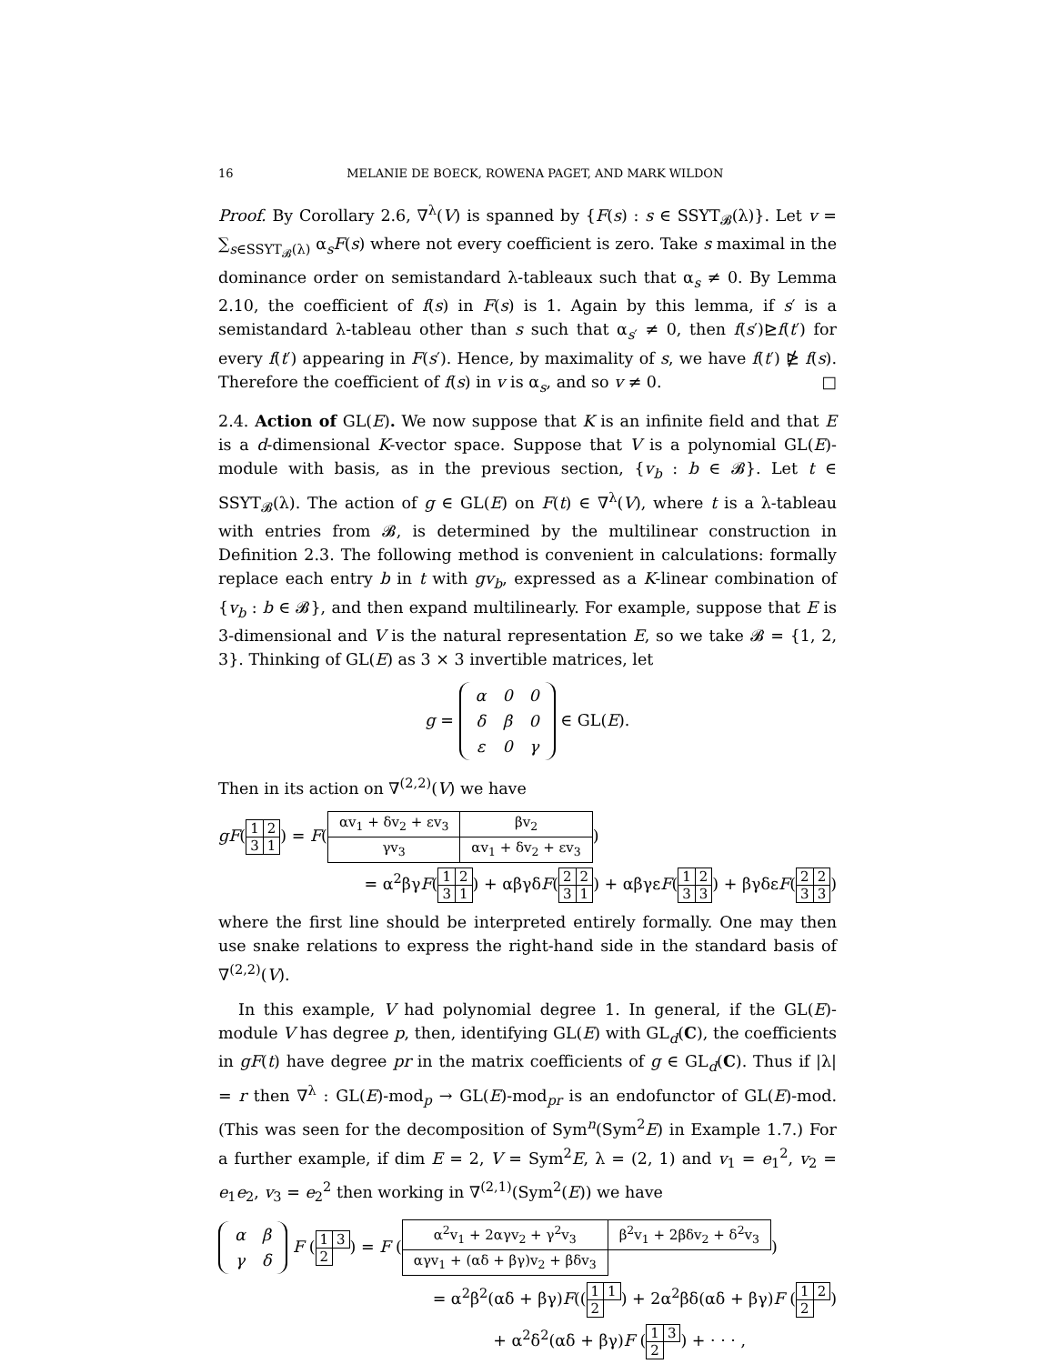16 MELANIE DE BOECK, ROWENA PAGET, AND MARK WILDON
Proof. By Corollary 2.6, ∇<sup>λ</sup>(V) is spanned by {F(s) : s ∈ SSYT<sub>𝓑</sub>(λ)}. Let v = ∑<sub>s∈SSYT<sub>𝓑</sub>(λ)</sub> α<sub>s</sub>F(s) where not every coefficient is zero. Take s maximal in the dominance order on semistandard λ-tableaux such that α<sub>s</sub> ≠ 0. By Lemma 2.10, the coefficient of f(s) in F(s) is 1. Again by this lemma, if s′ is a semistandard λ-tableau other than s such that α<sub>s′</sub> ≠ 0, then f(s′)⊵f(t′) for every f(t′) appearing in F(s′). Hence, by maximality of s, we have f(t′) ⋭ f(s). Therefore the coefficient of f(s) in v is α<sub>s</sub>, and so v ≠ 0. □
2.4. Action of GL(E). We now suppose that K is an infinite field and that E is a d-dimensional K-vector space. Suppose that V is a polynomial GL(E)-module with basis, as in the previous section, {v<sub>b</sub> : b ∈ 𝓑}. Let t ∈ SSYT<sub>𝓑</sub>(λ). The action of g ∈ GL(E) on F(t) ∈ ∇<sup>λ</sup>(V), where t is a λ-tableau with entries from 𝓑, is determined by the multilinear construction in Definition 2.3. The following method is convenient in calculations: formally replace each entry b in t with gv<sub>b</sub>, expressed as a K-linear combination of {v<sub>b</sub> : b ∈ 𝓑}, and then expand multilinearly. For example, suppose that E is 3-dimensional and V is the natural representation E, so we take 𝓑 = {1, 2, 3}. Thinking of GL(E) as 3 × 3 invertible matrices, let
g =
| α | 0 | 0 |
| δ | β | 0 |
| ε | 0 | γ |
∈ GL(E).
Then in its action on ∇<sup>(2,2)</sup>(V) we have
gF(
| 1 | 2 |
| 3 | 1 |
) = F(
| αv<sub>1</sub> + δv<sub>2</sub> + εv<sub>3</sub> | βv<sub>2</sub> |
| γv<sub>3</sub> | αv<sub>1</sub> + δv<sub>2</sub> + εv<sub>3</sub> |
)
= α<sup>2</sup>βγF(
| 1 | 2 |
| 3 | 1 |
) + αβγδF(
| 2 | 2 |
| 3 | 1 |
) + αβγεF(
| 1 | 2 |
| 3 | 3 |
) + βγδεF(
| 2 | 2 |
| 3 | 3 |
)
where the first line should be interpreted entirely formally. One may then use snake relations to express the right-hand side in the standard basis of ∇<sup>(2,2)</sup>(V).
In this example, V had polynomial degree 1. In general, if the GL(E)-module V has degree p, then, identifying GL(E) with GL<sub>d</sub>(C), the coefficients in gF(t) have degree pr in the matrix coefficients of g ∈ GL<sub>d</sub>(C). Thus if |λ| = r then ∇<sup>λ</sup> : GL(E)-mod<sub>p</sub> → GL(E)-mod<sub>pr</sub> is an endofunctor of GL(E)-mod. (This was seen for the decomposition of Sym<sup>n</sup>(Sym<sup>2</sup>E) in Example 1.7.) For a further example, if dim E = 2, V = Sym<sup>2</sup>E, λ = (2, 1) and v<sub>1</sub> = e<sub>1</sub><sup>2</sup>, v<sub>2</sub> = e<sub>1</sub>e<sub>2</sub>, v<sub>3</sub> = e<sub>2</sub><sup>2</sup> then working in ∇<sup>(2,1)</sup>(Sym<sup>2</sup>(E)) we have
| α | β |
| γ | δ |
F (
| 1 | 3 |
| 2 | |
) = F (
| α<sup>2</sup>v<sub>1</sub> + 2αγv<sub>2</sub> + γ<sup>2</sup>v<sub>3</sub> | β<sup>2</sup>v<sub>1</sub> + 2βδv<sub>2</sub> + δ<sup>2</sup>v<sub>3</sub> |
| αγv<sub>1</sub> + (αδ + βγ)v<sub>2</sub> + βδv<sub>3</sub> | |
)
= α<sup>2</sup>β<sup>2</sup>(αδ + βγ)F((
| 1 | 1 |
| 2 | |
) + 2α<sup>2</sup>βδ(αδ + βγ)F (
| 1 | 2 |
| 2 | |
)
+ α<sup>2</sup>δ<sup>2</sup>(αδ + βγ)F (
| 1 | 3 |
| 2 | |
) + · · · ,